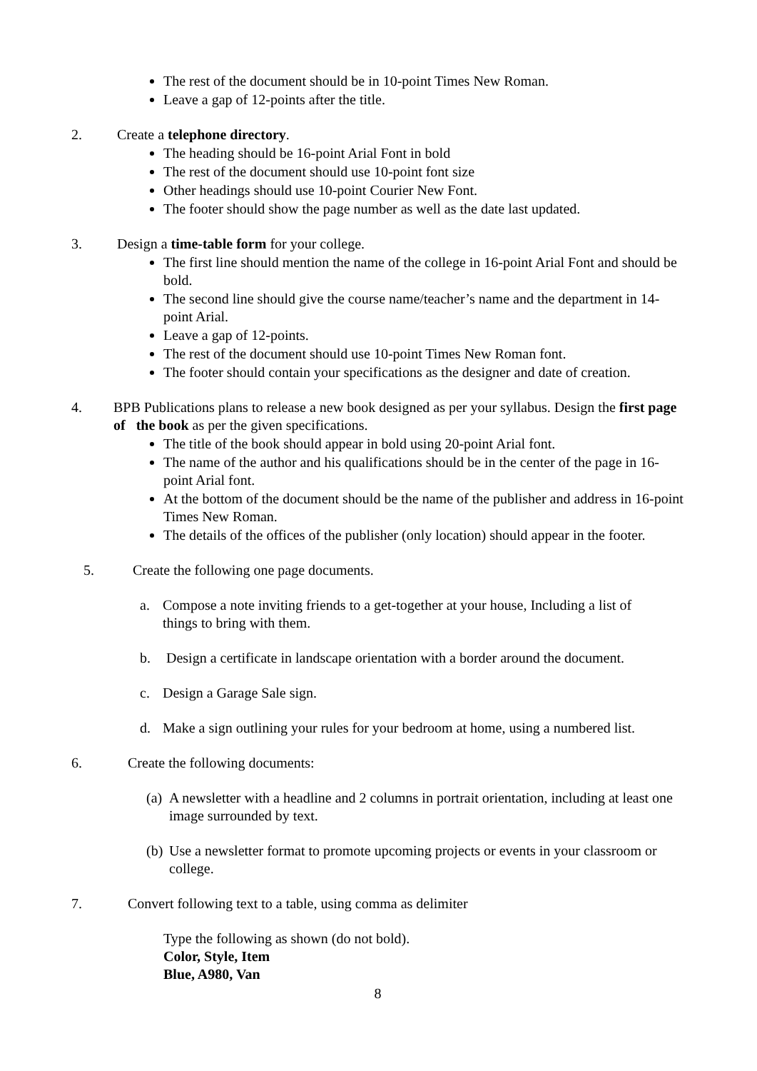The rest of the document should be in 10-point Times New Roman.
Leave a gap of 12-points after the title.
2. Create a telephone directory.
The heading should be 16-point Arial Font in bold
The rest of the document should use 10-point font size
Other headings should use 10-point Courier New Font.
The footer should show the page number as well as the date last updated.
3. Design a time-table form for your college.
The first line should mention the name of the college in 16-point Arial Font and should be bold.
The second line should give the course name/teacher’s name and the department in 14-point Arial.
Leave a gap of 12-points.
The rest of the document should use 10-point Times New Roman font.
The footer should contain your specifications as the designer and date of creation.
4. BPB Publications plans to release a new book designed as per your syllabus. Design the first page of the book as per the given specifications.
The title of the book should appear in bold using 20-point Arial font.
The name of the author and his qualifications should be in the center of the page in 16-point Arial font.
At the bottom of the document should be the name of the publisher and address in 16-point Times New Roman.
The details of the offices of the publisher (only location) should appear in the footer.
5. Create the following one page documents.
a. Compose a note inviting friends to a get-together at your house, Including a list of things to bring with them.
b. Design a certificate in landscape orientation with a border around the document.
c. Design a Garage Sale sign.
d. Make a sign outlining your rules for your bedroom at home, using a numbered list.
6. Create the following documents:
(a) A newsletter with a headline and 2 columns in portrait orientation, including at least one image surrounded by text.
(b) Use a newsletter format to promote upcoming projects or events in your classroom or college.
7. Convert following text to a table, using comma as delimiter
Type the following as shown (do not bold).
Color, Style, Item
Blue, A980, Van
8